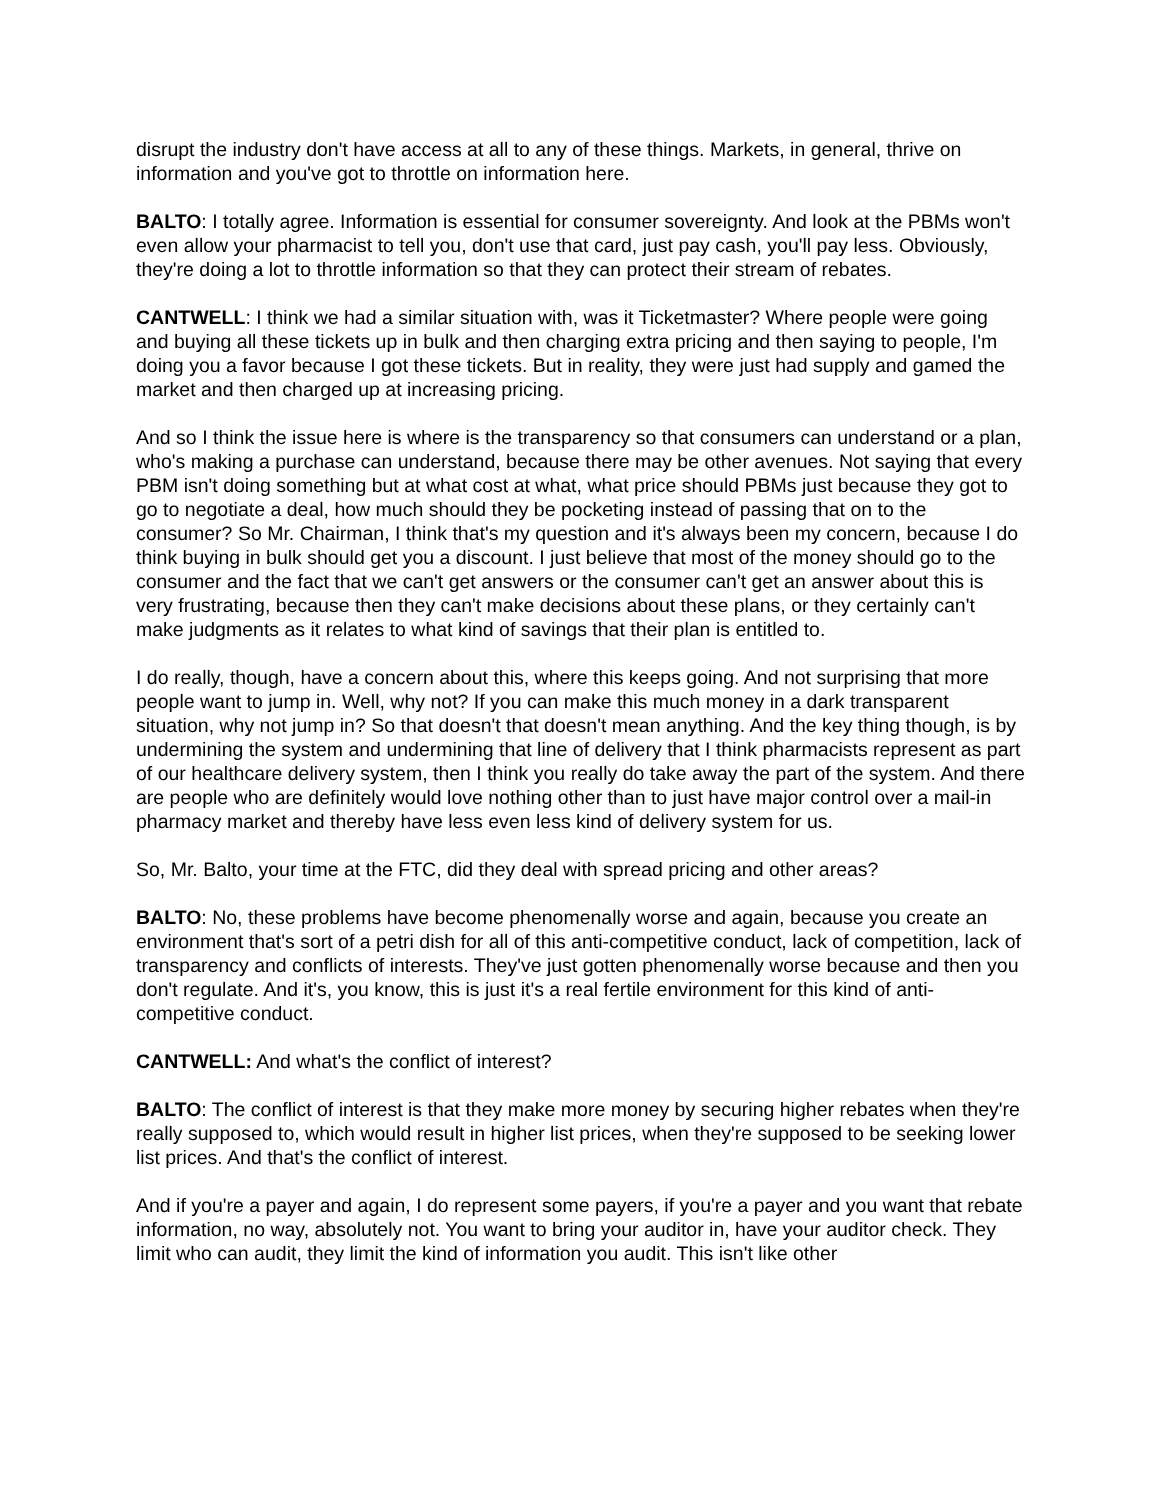disrupt the industry don't have access at all to any of these things. Markets, in general, thrive on information and you've got to throttle on information here.
BALTO: I totally agree. Information is essential for consumer sovereignty. And look at the PBMs won't even allow your pharmacist to tell you, don't use that card, just pay cash, you'll pay less. Obviously, they're doing a lot to throttle information so that they can protect their stream of rebates.
CANTWELL: I think we had a similar situation with, was it Ticketmaster? Where people were going and buying all these tickets up in bulk and then charging extra pricing and then saying to people, I'm doing you a favor because I got these tickets. But in reality, they were just had supply and gamed the market and then charged up at increasing pricing.
And so I think the issue here is where is the transparency so that consumers can understand or a plan, who's making a purchase can understand, because there may be other avenues. Not saying that every PBM isn't doing something but at what cost at what, what price should PBMs just because they got to go to negotiate a deal, how much should they be pocketing instead of passing that on to the consumer? So Mr. Chairman, I think that's my question and it's always been my concern, because I do think buying in bulk should get you a discount. I just believe that most of the money should go to the consumer and the fact that we can't get answers or the consumer can't get an answer about this is very frustrating, because then they can't make decisions about these plans, or they certainly can't make judgments as it relates to what kind of savings that their plan is entitled to.
I do really, though, have a concern about this, where this keeps going. And not surprising that more people want to jump in. Well, why not? If you can make this much money in a dark transparent situation, why not jump in? So that doesn't that doesn't mean anything. And the key thing though, is by undermining the system and undermining that line of delivery that I think pharmacists represent as part of our healthcare delivery system, then I think you really do take away the part of the system. And there are people who are definitely would love nothing other than to just have major control over a mail-in pharmacy market and thereby have less even less kind of delivery system for us.
So, Mr. Balto, your time at the FTC, did they deal with spread pricing and other areas?
BALTO: No, these problems have become phenomenally worse and again, because you create an environment that's sort of a petri dish for all of this anti-competitive conduct, lack of competition, lack of transparency and conflicts of interests. They've just gotten phenomenally worse because and then you don't regulate. And it's, you know, this is just it's a real fertile environment for this kind of anti-competitive conduct.
CANTWELL: And what's the conflict of interest?
BALTO: The conflict of interest is that they make more money by securing higher rebates when they're really supposed to, which would result in higher list prices, when they're supposed to be seeking lower list prices. And that's the conflict of interest.
And if you're a payer and again, I do represent some payers, if you're a payer and you want that rebate information, no way, absolutely not. You want to bring your auditor in, have your auditor check. They limit who can audit, they limit the kind of information you audit. This isn't like other